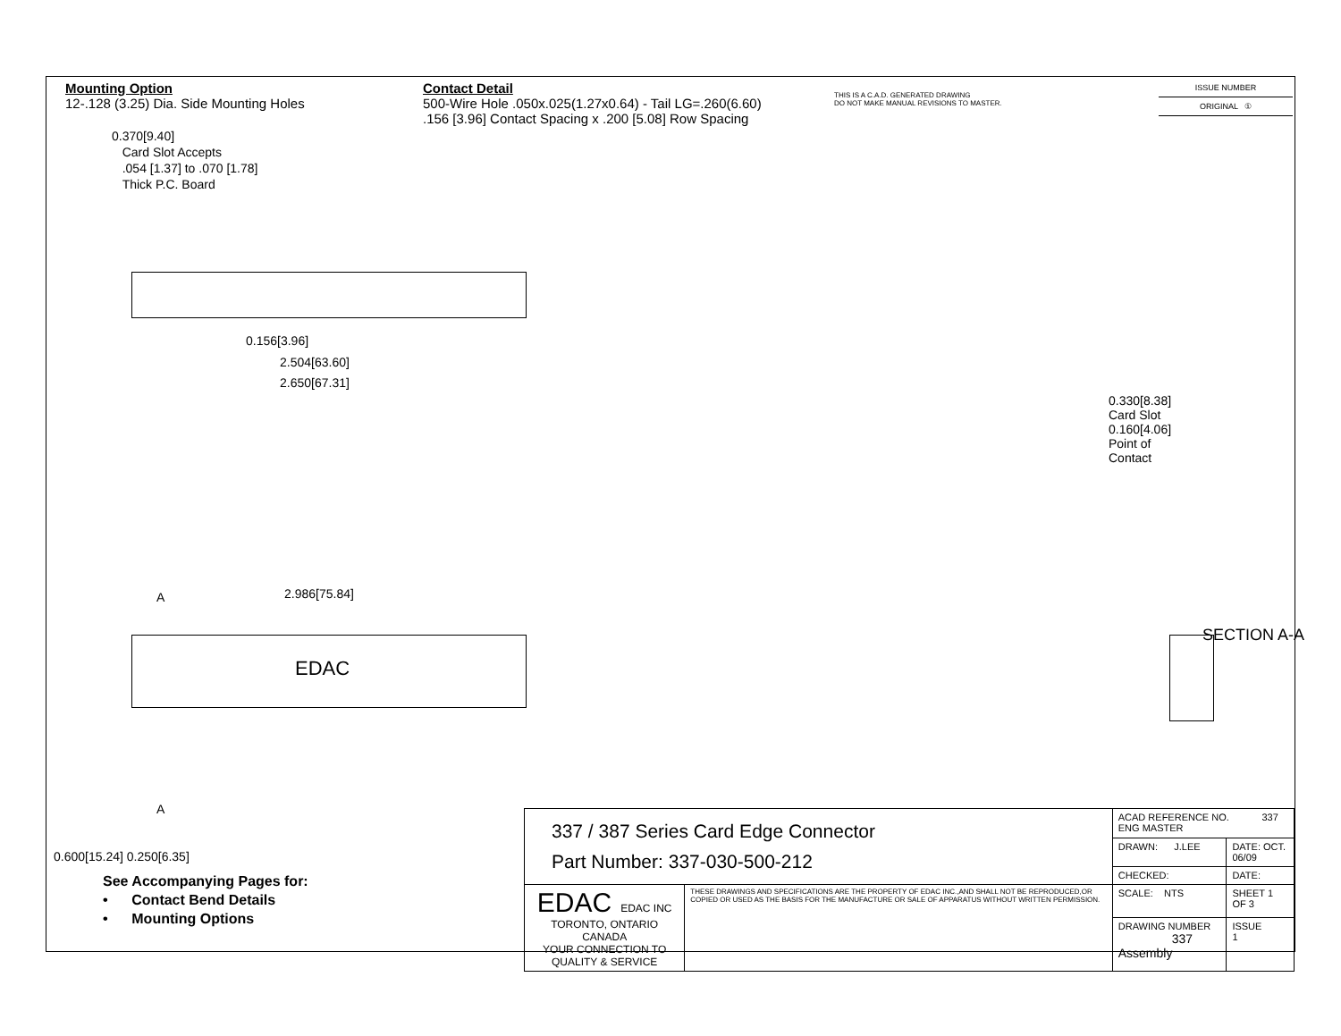Mounting Option
12-.128 (3.25) Dia. Side Mounting Holes
Contact Detail
500-Wire Hole .050x.025(1.27x0.64) - Tail LG=.260(6.60)
.156 [3.96] Contact Spacing x .200 [5.08] Row Spacing
THIS IS A C.A.D. GENERATED DRAWING
DO NOT MAKE MANUAL REVISIONS TO MASTER.
| ISSUE NUMBER |
| ORIGINAL ① |
0.370[9.40]
Card Slot Accepts
.054 [1.37] to .070 [1.78]
Thick P.C. Board
0.156[3.96]
2.504[63.60]
2.650[67.31]
2.986[75.84]
A
EDAC
A
0.600[15.24] 0.250[6.35]
0.330[8.38] Card Slot
0.160[4.06] Point of Contact
SECTION A-A
See Accompanying Pages for:
• Contact Bend Details
• Mounting Options
| 337 / 387 Series Card Edge Connector Part Number: 337-030-500-212 | | ACAD REFERENCE NO. 337 ENG MASTER | | |
| | | DRAWN: J.LEE | DATE: OCT. 06/09 | |
| | | CHECKED: | DATE: | |
| EDAC EDAC INC TORONTO, ONTARIO CANADA YOUR CONNECTION TO QUALITY & SERVICE | THESE DRAWINGS AND SPECIFICATIONS ARE THE PROPERTY OF EDAC INC.,AND SHALL NOT BE REPRODUCED,OR COPIED OR USED AS THE BASIS FOR THE MANUFACTURE OR SALE OF APPARATUS WITHOUT WRITTEN PERMISSION. | SCALE: NTS | SHEET 1 OF 3 | |
| | | DRAWING NUMBER 337 Assembly | | ISSUE 1 |